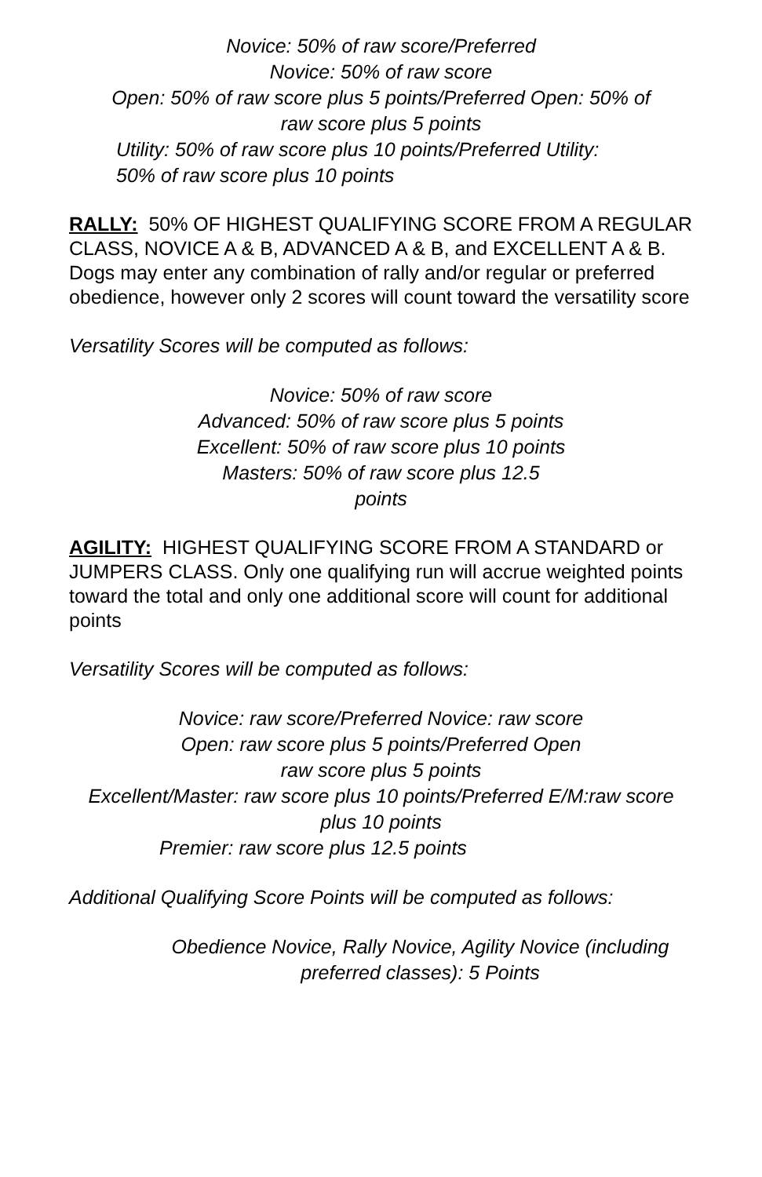Novice: 50% of raw score/Preferred
Novice: 50% of raw score
Open: 50% of raw score plus 5 points/Preferred Open: 50% of raw score plus 5 points
Utility: 50% of raw score plus 10 points/Preferred Utility:
50% of raw score plus 10 points
RALLY: 50% OF HIGHEST QUALIFYING SCORE FROM A REGULAR CLASS, NOVICE A & B, ADVANCED A & B, and EXCELLENT A & B. Dogs may enter any combination of rally and/or regular or preferred obedience, however only 2 scores will count toward the versatility score
Versatility Scores will be computed as follows:
Novice: 50% of raw score
Advanced: 50% of raw score plus 5 points
Excellent: 50% of raw score plus 10 points
Masters: 50% of raw score plus 12.5 points
AGILITY: HIGHEST QUALIFYING SCORE FROM A STANDARD or JUMPERS CLASS. Only one qualifying run will accrue weighted points toward the total and only one additional score will count for additional points
Versatility Scores will be computed as follows:
Novice: raw score/Preferred Novice: raw score
Open: raw score plus 5 points/Preferred Open raw score plus 5 points
Excellent/Master: raw score plus 10 points/Preferred E/M:raw score plus 10 points
Premier: raw score plus 12.5 points
Additional Qualifying Score Points will be computed as follows:
Obedience Novice, Rally Novice, Agility Novice (including preferred classes): 5 Points